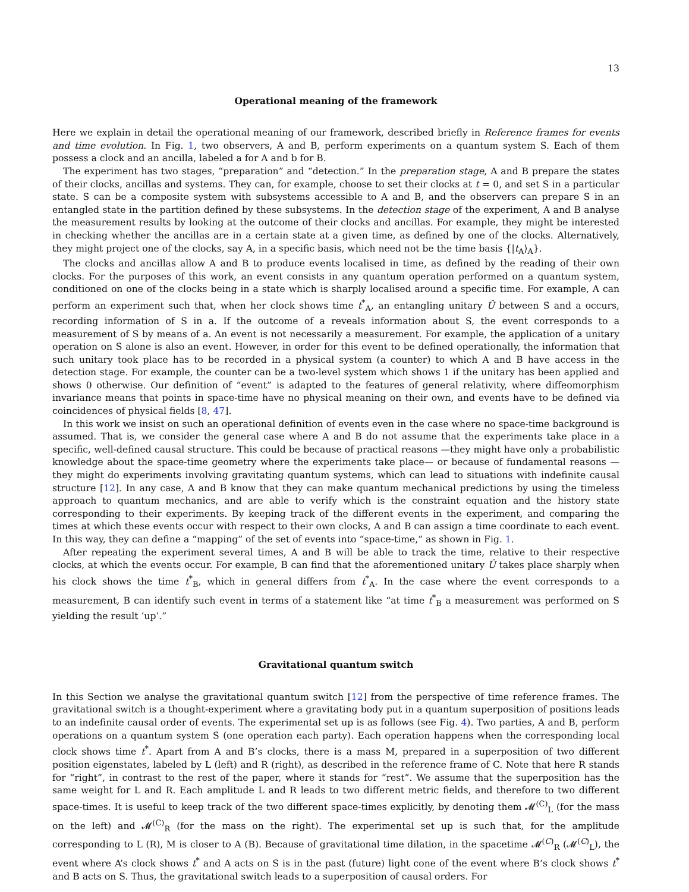13
Operational meaning of the framework
Here we explain in detail the operational meaning of our framework, described briefly in Reference frames for events and time evolution. In Fig. 1, two observers, A and B, perform experiments on a quantum system S. Each of them possess a clock and an ancilla, labeled a for A and b for B.
The experiment has two stages, “preparation” and “detection.” In the preparation stage, A and B prepare the states of their clocks, ancillas and systems. They can, for example, choose to set their clocks at t = 0, and set S in a particular state. S can be a composite system with subsystems accessible to A and B, and the observers can prepare S in an entangled state in the partition defined by these subsystems. In the detection stage of the experiment, A and B analyse the measurement results by looking at the outcome of their clocks and ancillas. For example, they might be interested in checking whether the ancillas are in a certain state at a given time, as defined by one of the clocks. Alternatively, they might project one of the clocks, say A, in a specific basis, which need not be the time basis {|t<sub>A</sub>⟩<sub>A</sub>}.
The clocks and ancillas allow A and B to produce events localised in time, as defined by the reading of their own clocks. For the purposes of this work, an event consists in any quantum operation performed on a quantum system, conditioned on one of the clocks being in a state which is sharply localised around a specific time. For example, A can perform an experiment such that, when her clock shows time t<sup>*</sup><sub>A</sub>, an entangling unitary Û between S and a occurs, recording information of S in a. If the outcome of a reveals information about S, the event corresponds to a measurement of S by means of a. An event is not necessarily a measurement. For example, the application of a unitary operation on S alone is also an event. However, in order for this event to be defined operationally, the information that such unitary took place has to be recorded in a physical system (a counter) to which A and B have access in the detection stage. For example, the counter can be a two-level system which shows 1 if the unitary has been applied and shows 0 otherwise. Our definition of “event” is adapted to the features of general relativity, where diffeomorphism invariance means that points in space-time have no physical meaning on their own, and events have to be defined via coincidences of physical fields [8, 47].
In this work we insist on such an operational definition of events even in the case where no space-time background is assumed. That is, we consider the general case where A and B do not assume that the experiments take place in a specific, well-defined causal structure. This could be because of practical reasons —they might have only a probabilistic knowledge about the space-time geometry where the experiments take place— or because of fundamental reasons —they might do experiments involving gravitating quantum systems, which can lead to situations with indefinite causal structure [12]. In any case, A and B know that they can make quantum mechanical predictions by using the timeless approach to quantum mechanics, and are able to verify which is the constraint equation and the history state corresponding to their experiments. By keeping track of the different events in the experiment, and comparing the times at which these events occur with respect to their own clocks, A and B can assign a time coordinate to each event. In this way, they can define a “mapping” of the set of events into “space-time,” as shown in Fig. 1.
After repeating the experiment several times, A and B will be able to track the time, relative to their respective clocks, at which the events occur. For example, B can find that the aforementioned unitary Û takes place sharply when his clock shows the time t<sup>*</sup><sub>B</sub>, which in general differs from t<sup>*</sup><sub>A</sub>. In the case where the event corresponds to a measurement, B can identify such event in terms of a statement like “at time t<sup>*</sup><sub>B</sub> a measurement was performed on S yielding the result ’up’.”
Gravitational quantum switch
In this Section we analyse the gravitational quantum switch [12] from the perspective of time reference frames. The gravitational switch is a thought-experiment where a gravitating body put in a quantum superposition of positions leads to an indefinite causal order of events. The experimental set up is as follows (see Fig. 4). Two parties, A and B, perform operations on a quantum system S (one operation each party). Each operation happens when the corresponding local clock shows time t<sup>*</sup>. Apart from A and B’s clocks, there is a mass M, prepared in a superposition of two different position eigenstates, labeled by L (left) and R (right), as described in the reference frame of C. Note that here R stands for “right”, in contrast to the rest of the paper, where it stands for “rest”. We assume that the superposition has the same weight for L and R. Each amplitude L and R leads to two different metric fields, and therefore to two different space-times. It is useful to keep track of the two different space-times explicitly, by denoting them 𝓜<sup>(C)</sup><sub>L</sub> (for the mass on the left) and 𝓜<sup>(C)</sup><sub>R</sub> (for the mass on the right). The experimental set up is such that, for the amplitude corresponding to L (R), M is closer to A (B). Because of gravitational time dilation, in the spacetime 𝓜<sup>(C)</sup><sub>R</sub> (𝓜<sup>(C)</sup><sub>L</sub>), the event where A’s clock shows t<sup>*</sup> and A acts on S is in the past (future) light cone of the event where B’s clock shows t<sup>*</sup> and B acts on S. Thus, the gravitational switch leads to a superposition of causal orders. For